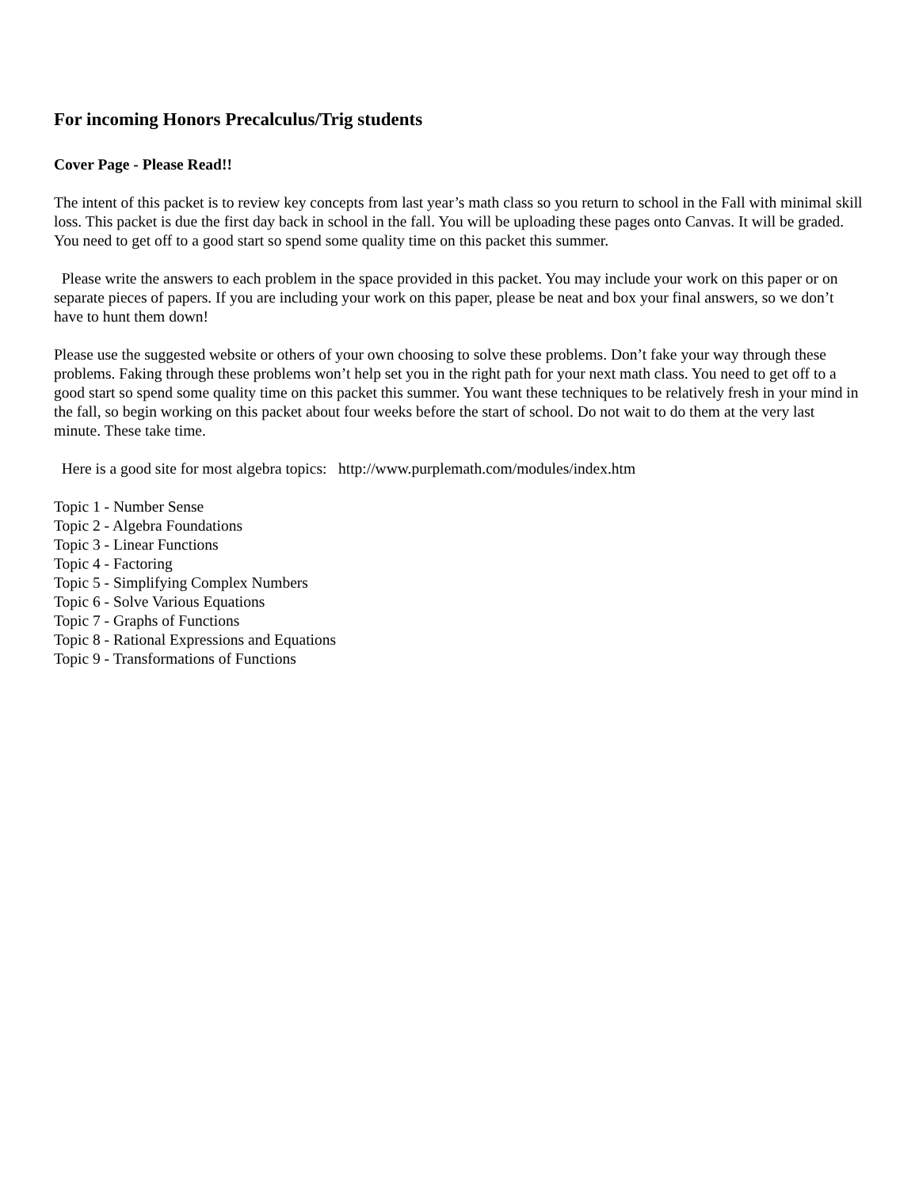For incoming Honors Precalculus/Trig students
Cover Page - Please Read!!
The intent of this packet is to review key concepts from last year’s math class so you return to school in the Fall with minimal skill loss. This packet is due the first day back in school in the fall. You will be uploading these pages onto Canvas. It will be graded. You need to get off to a good start so spend some quality time on this packet this summer.
Please write the answers to each problem in the space provided in this packet. You may include your work on this paper or on separate pieces of papers. If you are including your work on this paper, please be neat and box your final answers, so we don’t have to hunt them down!
Please use the suggested website or others of your own choosing to solve these problems. Don’t fake your way through these problems. Faking through these problems won’t help set you in the right path for your next math class. You need to get off to a good start so spend some quality time on this packet this summer. You want these techniques to be relatively fresh in your mind in the fall, so begin working on this packet about four weeks before the start of school. Do not wait to do them at the very last minute. These take time.
Here is a good site for most algebra topics: http://www.purplemath.com/modules/index.htm
Topic 1 - Number Sense
Topic 2 - Algebra Foundations
Topic 3 - Linear Functions
Topic 4 - Factoring
Topic 5 - Simplifying Complex Numbers
Topic 6 - Solve Various Equations
Topic 7 - Graphs of Functions
Topic 8 - Rational Expressions and Equations
Topic 9 - Transformations of Functions